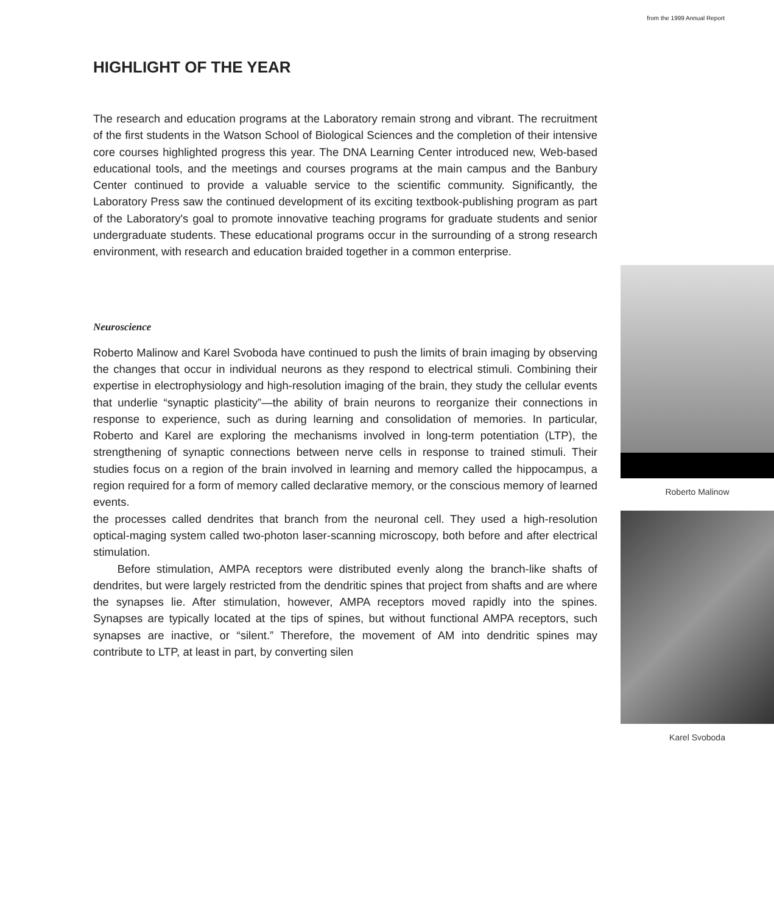from the 1999 Annual Report
HIGHLIGHT OF THE YEAR
The research and education programs at the Laboratory remain strong and vibrant. The recruitment of the first students in the Watson School of Biological Sciences and the completion of their intensive core courses highlighted progress this year. The DNA Learning Center introduced new, Web-based educational tools, and the meetings and courses programs at the main campus and the Banbury Center continued to provide a valuable service to the scientific community. Significantly, the Laboratory Press saw the continued development of its exciting textbook-publishing program as part of the Laboratory's goal to promote innovative teaching programs for graduate students and senior undergraduate students. These educational programs occur in the surrounding of a strong research environment, with research and education braided together in a common enterprise.
Neuroscience
Roberto Malinow
Roberto Malinow and Karel Svoboda have continued to push the limits of brain imaging by observing the changes that occur in individual neurons as they respond to electrical stimuli. Combining their expertise in electrophysiology and high-resolution imaging of the brain, they study the cellular events that underlie “synaptic plasticity”—the ability of brain neurons to reorganize their connections in response to experience, such as during learning and consolidation of memories. In particular, Roberto and Karel are exploring the mechanisms involved in long-term potentiation (LTP), the strengthening of synaptic connections between nerve cells in response to trained stimuli. Their studies focus on a region of the brain involved in learning and memory called the hippocampus, a region required for a form of memory called declarative memory, or the conscious memory of learned events.
Karel Svoboda
the processes called dendrites that branch from the neuronal cell. They used a high-resolution optical-maging system called two-photon laser-scanning microscopy, both before and after electrical stimulation.
Before stimulation, AMPA receptors were distributed evenly along the branch-like shafts of dendrites, but were largely restricted from the dendritic spines that project from shafts and are where the synapses lie. After stimulation, however, AMPA receptors moved rapidly into the spines. Synapses are typically located at the tips of spines, but without functional AMPA receptors, such synapses are inactive, or “silent.” Therefore, the movement of AM into dendritic spines may contribute to LTP, at least in part, by converting silen